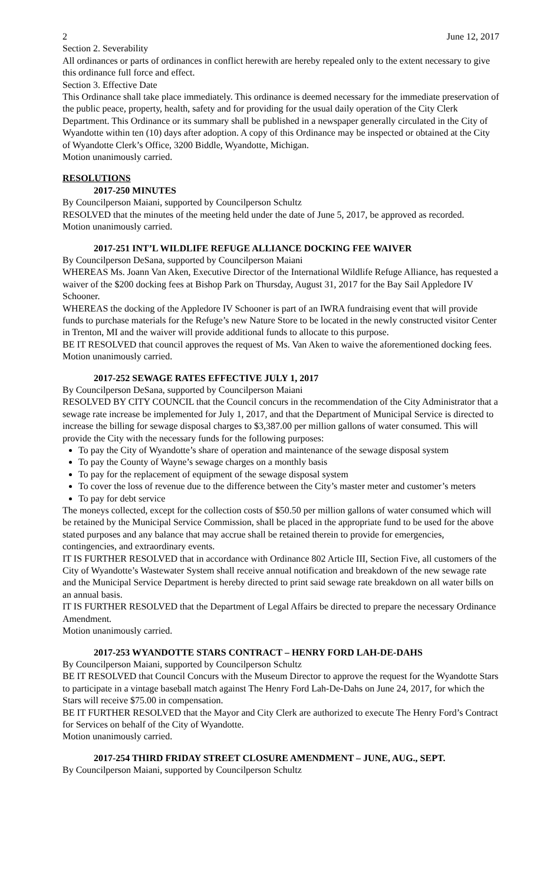2 June 12, 2017
Section 2. Severability
All ordinances or parts of ordinances in conflict herewith are hereby repealed only to the extent necessary to give this ordinance full force and effect.
Section 3. Effective Date
This Ordinance shall take place immediately. This ordinance is deemed necessary for the immediate preservation of the public peace, property, health, safety and for providing for the usual daily operation of the City Clerk Department. This Ordinance or its summary shall be published in a newspaper generally circulated in the City of Wyandotte within ten (10) days after adoption. A copy of this Ordinance may be inspected or obtained at the City of Wyandotte Clerk’s Office, 3200 Biddle, Wyandotte, Michigan.
Motion unanimously carried.
RESOLUTIONS
2017-250 MINUTES
By Councilperson Maiani, supported by Councilperson Schultz
RESOLVED that the minutes of the meeting held under the date of June 5, 2017, be approved as recorded.
Motion unanimously carried.
2017-251 INT’L WILDLIFE REFUGE ALLIANCE DOCKING FEE WAIVER
By Councilperson DeSana, supported by Councilperson Maiani
WHEREAS Ms. Joann Van Aken, Executive Director of the International Wildlife Refuge Alliance, has requested a waiver of the $200 docking fees at Bishop Park on Thursday, August 31, 2017 for the Bay Sail Appledore IV Schooner.
WHEREAS the docking of the Appledore IV Schooner is part of an IWRA fundraising event that will provide funds to purchase materials for the Refuge’s new Nature Store to be located in the newly constructed visitor Center in Trenton, MI and the waiver will provide additional funds to allocate to this purpose.
BE IT RESOLVED that council approves the request of Ms. Van Aken to waive the aforementioned docking fees.
Motion unanimously carried.
2017-252 SEWAGE RATES EFFECTIVE JULY 1, 2017
By Councilperson DeSana, supported by Councilperson Maiani
RESOLVED BY CITY COUNCIL that the Council concurs in the recommendation of the City Administrator that a sewage rate increase be implemented for July 1, 2017, and that the Department of Municipal Service is directed to increase the billing for sewage disposal charges to $3,387.00 per million gallons of water consumed. This will provide the City with the necessary funds for the following purposes:
To pay the City of Wyandotte’s share of operation and maintenance of the sewage disposal system
To pay the County of Wayne’s sewage charges on a monthly basis
To pay for the replacement of equipment of the sewage disposal system
To cover the loss of revenue due to the difference between the City’s master meter and customer’s meters
To pay for debt service
The moneys collected, except for the collection costs of $50.50 per million gallons of water consumed which will be retained by the Municipal Service Commission, shall be placed in the appropriate fund to be used for the above stated purposes and any balance that may accrue shall be retained therein to provide for emergencies, contingencies, and extraordinary events.
IT IS FURTHER RESOLVED that in accordance with Ordinance 802 Article III, Section Five, all customers of the City of Wyandotte’s Wastewater System shall receive annual notification and breakdown of the new sewage rate and the Municipal Service Department is hereby directed to print said sewage rate breakdown on all water bills on an annual basis.
IT IS FURTHER RESOLVED that the Department of Legal Affairs be directed to prepare the necessary Ordinance Amendment.
Motion unanimously carried.
2017-253 WYANDOTTE STARS CONTRACT – HENRY FORD LAH-DE-DAHS
By Councilperson Maiani, supported by Councilperson Schultz
BE IT RESOLVED that Council Concurs with the Museum Director to approve the request for the Wyandotte Stars to participate in a vintage baseball match against The Henry Ford Lah-De-Dahs on June 24, 2017, for which the Stars will receive $75.00 in compensation.
BE IT FURTHER RESOLVED that the Mayor and City Clerk are authorized to execute The Henry Ford’s Contract for Services on behalf of the City of Wyandotte.
Motion unanimously carried.
2017-254 THIRD FRIDAY STREET CLOSURE AMENDMENT – JUNE, AUG., SEPT.
By Councilperson Maiani, supported by Councilperson Schultz